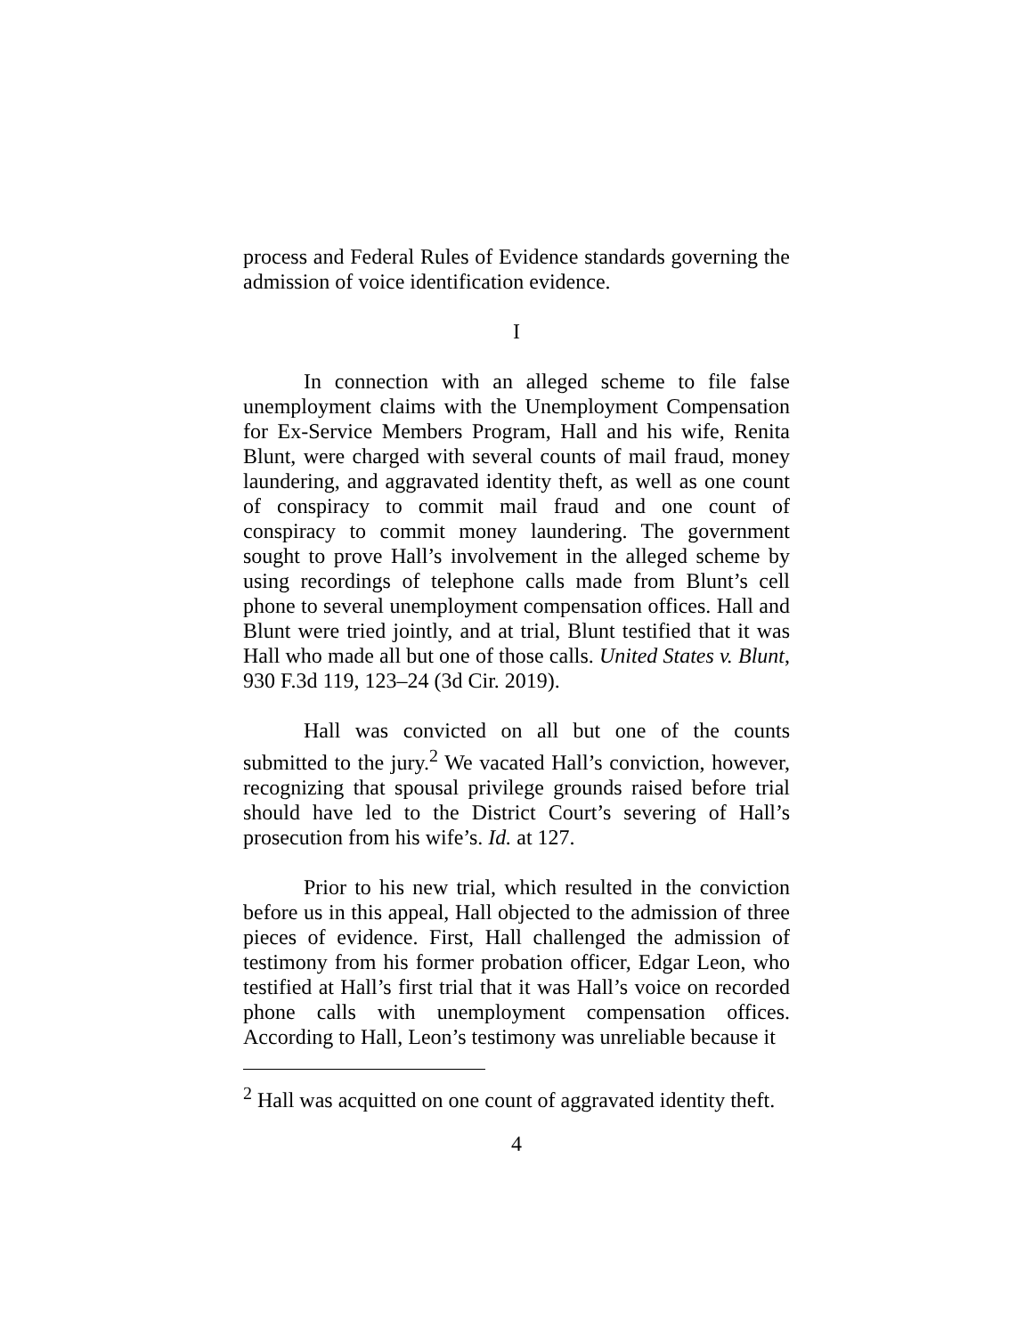process and Federal Rules of Evidence standards governing the admission of voice identification evidence.
I
In connection with an alleged scheme to file false unemployment claims with the Unemployment Compensation for Ex-Service Members Program, Hall and his wife, Renita Blunt, were charged with several counts of mail fraud, money laundering, and aggravated identity theft, as well as one count of conspiracy to commit mail fraud and one count of conspiracy to commit money laundering. The government sought to prove Hall’s involvement in the alleged scheme by using recordings of telephone calls made from Blunt’s cell phone to several unemployment compensation offices. Hall and Blunt were tried jointly, and at trial, Blunt testified that it was Hall who made all but one of those calls. United States v. Blunt, 930 F.3d 119, 123–24 (3d Cir. 2019).
Hall was convicted on all but one of the counts submitted to the jury.<sup>2</sup> We vacated Hall’s conviction, however, recognizing that spousal privilege grounds raised before trial should have led to the District Court’s severing of Hall’s prosecution from his wife’s. Id. at 127.
Prior to his new trial, which resulted in the conviction before us in this appeal, Hall objected to the admission of three pieces of evidence. First, Hall challenged the admission of testimony from his former probation officer, Edgar Leon, who testified at Hall’s first trial that it was Hall’s voice on recorded phone calls with unemployment compensation offices. According to Hall, Leon’s testimony was unreliable because it
<sup>2</sup> Hall was acquitted on one count of aggravated identity theft.
4